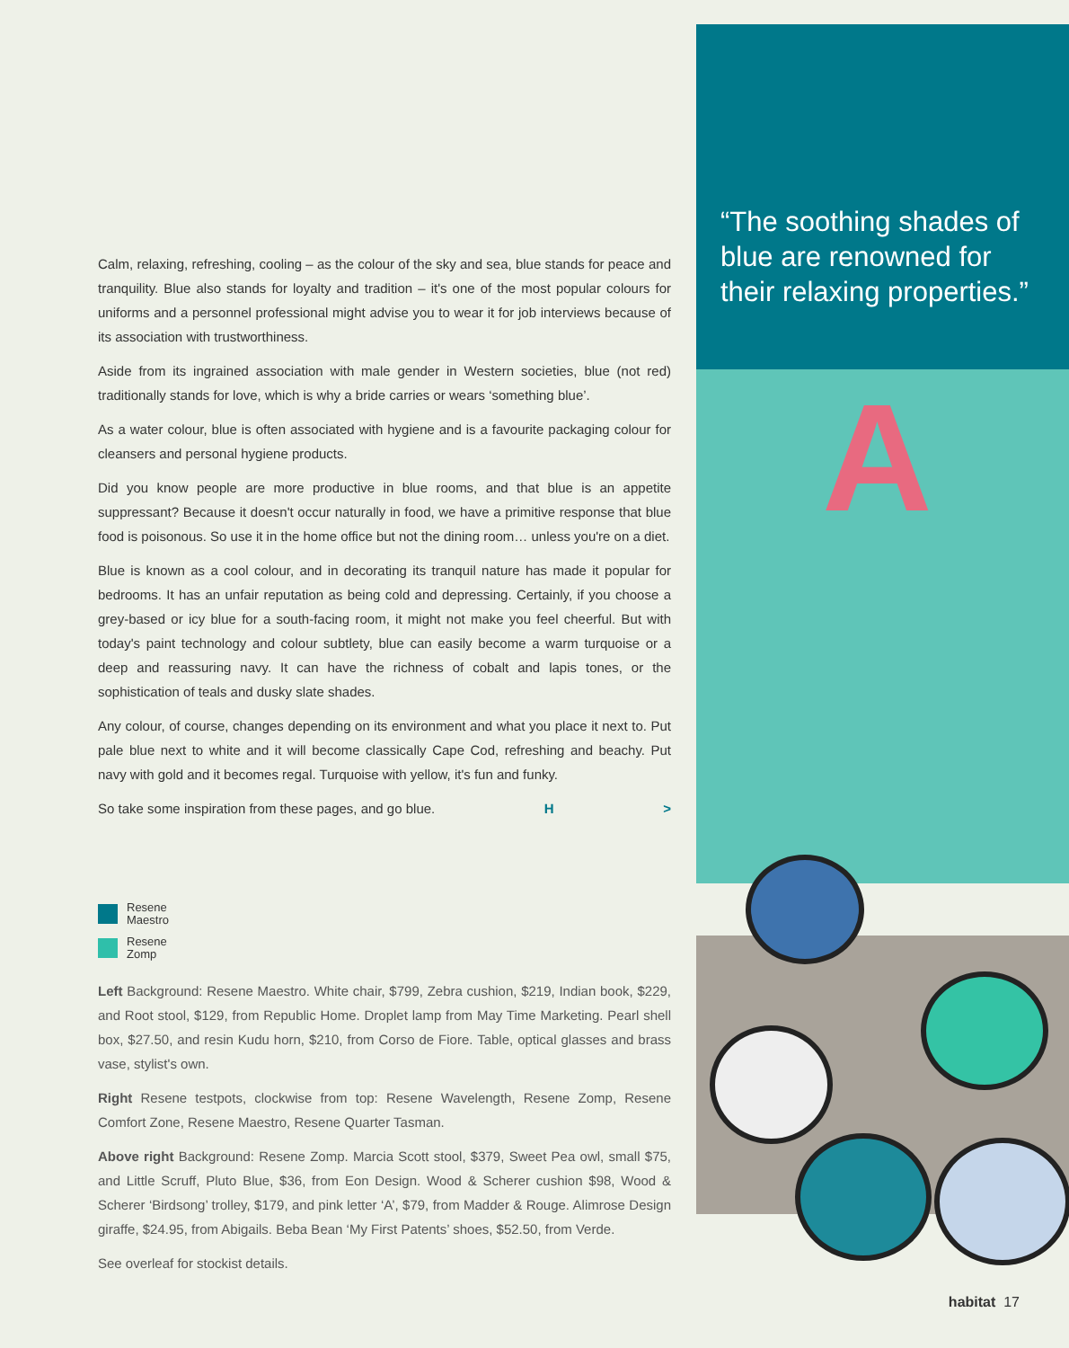Calm, relaxing, refreshing, cooling – as the colour of the sky and sea, blue stands for peace and tranquility. Blue also stands for loyalty and tradition – it's one of the most popular colours for uniforms and a personnel professional might advise you to wear it for job interviews because of its association with trustworthiness.
Aside from its ingrained association with male gender in Western societies, blue (not red) traditionally stands for love, which is why a bride carries or wears ‘something blue’.
As a water colour, blue is often associated with hygiene and is a favourite packaging colour for cleansers and personal hygiene products.
Did you know people are more productive in blue rooms, and that blue is an appetite suppressant? Because it doesn't occur naturally in food, we have a primitive response that blue food is poisonous. So use it in the home office but not the dining room… unless you're on a diet.
Blue is known as a cool colour, and in decorating its tranquil nature has made it popular for bedrooms. It has an unfair reputation as being cold and depressing. Certainly, if you choose a grey-based or icy blue for a south-facing room, it might not make you feel cheerful. But with today's paint technology and colour subtlety, blue can easily become a warm turquoise or a deep and reassuring navy. It can have the richness of cobalt and lapis tones, or the sophistication of teals and dusky slate shades.
Any colour, of course, changes depending on its environment and what you place it next to. Put pale blue next to white and it will become classically Cape Cod, refreshing and beachy. Put navy with gold and it becomes regal. Turquoise with yellow, it's fun and funky.
So take some inspiration from these pages, and go blue. H >
Resene
Maestro
Resene
Zomp
Left Background: Resene Maestro. White chair, $799, Zebra cushion, $219, Indian book, $229, and Root stool, $129, from Republic Home. Droplet lamp from May Time Marketing. Pearl shell box, $27.50, and resin Kudu horn, $210, from Corso de Fiore. Table, optical glasses and brass vase, stylist's own.
Right Resene testpots, clockwise from top: Resene Wavelength, Resene Zomp, Resene Comfort Zone, Resene Maestro, Resene Quarter Tasman.
Above right Background: Resene Zomp. Marcia Scott stool, $379, Sweet Pea owl, small $75, and Little Scruff, Pluto Blue, $36, from Eon Design. Wood & Scherer cushion $98, Wood & Scherer ‘Birdsong’ trolley, $179, and pink letter ‘A’, $79, from Madder & Rouge. Alimrose Design giraffe, $24.95, from Abigails. Beba Bean ‘My First Patents’ shoes, $52.50, from Verde.
See overleaf for stockist details.
“The soothing shades of blue are renowned for their relaxing properties.”
A
habitat 17